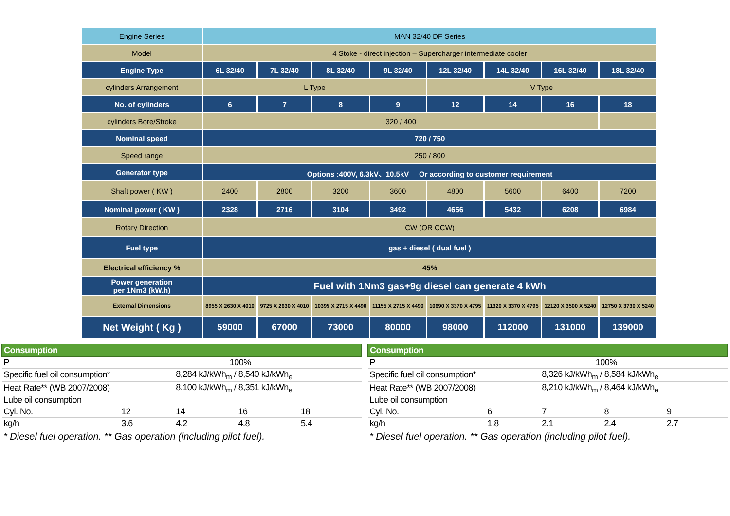| Engine Series | MAN 32/40 DF Series | | | | | | | |
| Model | 4 Stoke - direct injection – Supercharger intermediate cooler | | | | | | | |
| Engine Type | 6L 32/40 | 7L 32/40 | 8L 32/40 | 9L 32/40 | 12L 32/40 | 14L 32/40 | 16L 32/40 | 18L 32/40 |
| cylinders Arrangement | L Type | | | | V Type | | | |
| No. of cylinders | 6 | 7 | 8 | 9 | 12 | 14 | 16 | 18 |
| cylinders Bore/Stroke | 320 / 400 | | | | | | | |
| Nominal speed | 720 / 750 | | | | | | | |
| Speed range | 250 / 800 | | | | | | | |
| Generator type | Options :400V, 6.3kV、10.5kV Or according to customer requirement | | | | | | | |
| Shaft power ( KW ) | 2400 | 2800 | 3200 | 3600 | 4800 | 5600 | 6400 | 7200 |
| Nominal power ( KW ) | 2328 | 2716 | 3104 | 3492 | 4656 | 5432 | 6208 | 6984 |
| Rotary Direction | CW (OR CCW) | | | | | | | |
| Fuel type | gas + diesel ( dual fuel ) | | | | | | | |
| Electrical efficiency % | 45% | | | | | | | |
| Power generation per 1Nm3 (kW.h) | Fuel with 1Nm3 gas+9g diesel can generate 4 kWh | | | | | | | |
| External Dimensions | 8955 X 2630 X 4010 | 9725 X 2630 X 4010 | 10395 X 2715 X 4490 | 11155 X 2715 X 4490 | 10690 X 3370 X 4795 | 11320 X 3370 X 4795 | 12120 X 3500 X 5240 | 12750 X 3730 X 5240 |
| Net Weight ( Kg ) | 59000 | 67000 | 73000 | 80000 | 98000 | 112000 | 131000 | 139000 |
| Consumption | | | | |
| --- | --- | --- | --- | --- |
| P | 100% | | | |
| Specific fuel oil consumption* | | 8,284 kJ/kWh<sub>m</sub> / 8,540 kJ/kWh<sub>e</sub> | | |
| Heat Rate** (WB 2007/2008) | | 8,100 kJ/kWh<sub>m</sub> / 8,351 kJ/kWh<sub>e</sub> | | |
| Lube oil consumption | | | | |
| Cyl. No. | 12 | 14 | 16 | 18 |
| kg/h | 3.6 | 4.2 | 4.8 | 5.4 |
* Diesel fuel operation. ** Gas operation (including pilot fuel).
| Consumption | | | | |
| --- | --- | --- | --- | --- |
| P | 100% | | | |
| Specific fuel oil consumption* | | 8,326 kJ/kWh<sub>m</sub> / 8,584 kJ/kWh<sub>e</sub> | | |
| Heat Rate** (WB 2007/2008) | | 8,210 kJ/kWh<sub>m</sub> / 8,464 kJ/kWh<sub>e</sub> | | |
| Lube oil consumption | | | | |
| Cyl. No. | 6 | 7 | 8 | 9 |
| kg/h | 1.8 | 2.1 | 2.4 | 2.7 |
* Diesel fuel operation. ** Gas operation (including pilot fuel).